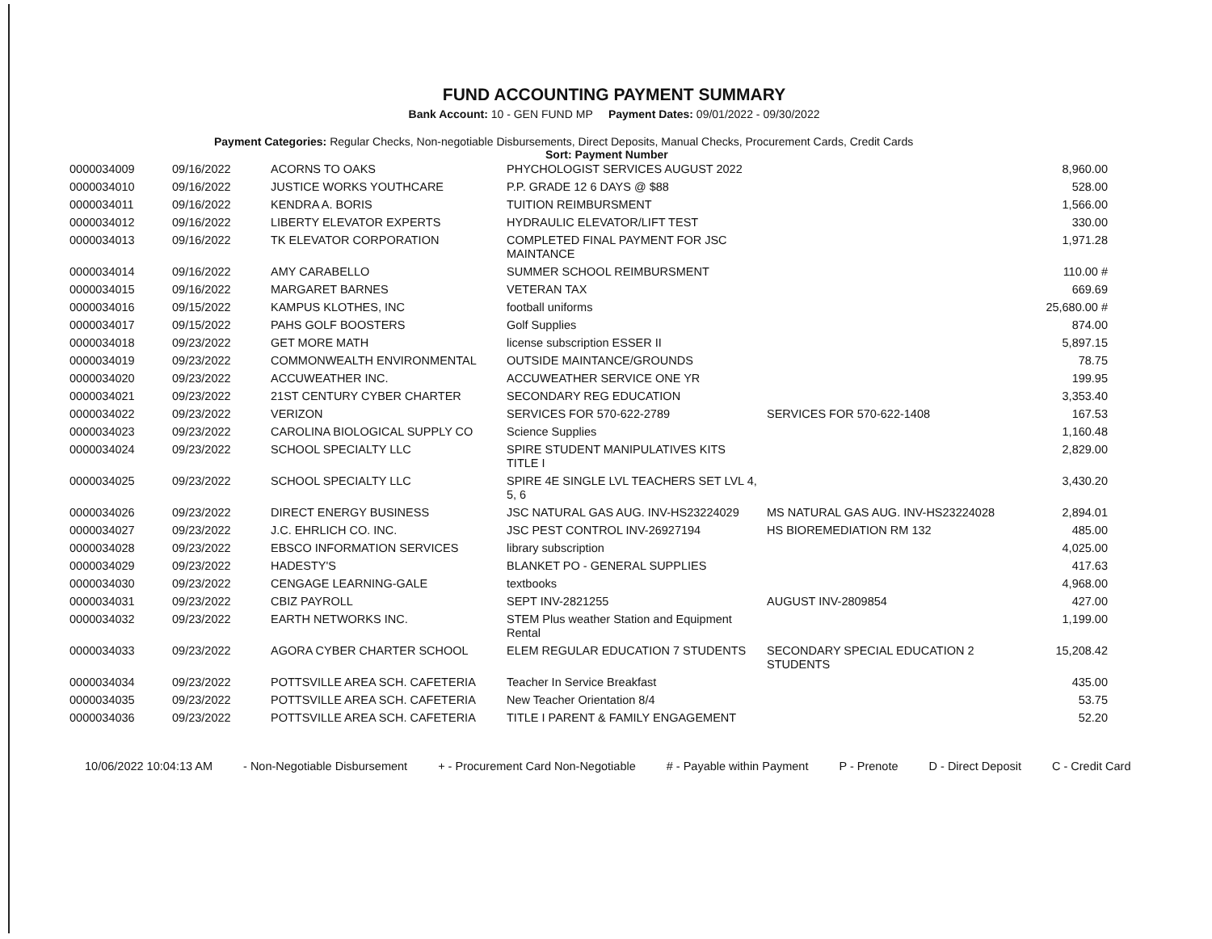FUND ACCOUNTING PAYMENT SUMMARY
Bank Account: 10 - GEN FUND MP Payment Dates: 09/01/2022 - 09/30/2022
Payment Categories: Regular Checks, Non-negotiable Disbursements, Direct Deposits, Manual Checks, Procurement Cards, Credit Cards
Sort: Payment Number
| 0000034009 | 09/16/2022 | ACORNS TO OAKS | PHYCHOLOGIST SERVICES AUGUST 2022 | | 8,960.00 |
| 0000034010 | 09/16/2022 | JUSTICE WORKS YOUTHCARE | P.P. GRADE 12 6 DAYS @ $88 | | 528.00 |
| 0000034011 | 09/16/2022 | KENDRA A. BORIS | TUITION REIMBURSMENT | | 1,566.00 |
| 0000034012 | 09/16/2022 | LIBERTY ELEVATOR EXPERTS | HYDRAULIC ELEVATOR/LIFT TEST | | 330.00 |
| 0000034013 | 09/16/2022 | TK ELEVATOR CORPORATION | COMPLETED FINAL PAYMENT FOR JSC MAINTANCE | | 1,971.28 |
| 0000034014 | 09/16/2022 | AMY CARABELLO | SUMMER SCHOOL REIMBURSMENT | | 110.00 # |
| 0000034015 | 09/16/2022 | MARGARET BARNES | VETERAN TAX | | 669.69 |
| 0000034016 | 09/15/2022 | KAMPUS KLOTHES, INC | football uniforms | | 25,680.00 # |
| 0000034017 | 09/15/2022 | PAHS GOLF BOOSTERS | Golf Supplies | | 874.00 |
| 0000034018 | 09/23/2022 | GET MORE MATH | license subscription ESSER II | | 5,897.15 |
| 0000034019 | 09/23/2022 | COMMONWEALTH ENVIRONMENTAL | OUTSIDE MAINTANCE/GROUNDS | | 78.75 |
| 0000034020 | 09/23/2022 | ACCUWEATHER INC. | ACCUWEATHER SERVICE ONE YR | | 199.95 |
| 0000034021 | 09/23/2022 | 21ST CENTURY CYBER CHARTER | SECONDARY REG EDUCATION | | 3,353.40 |
| 0000034022 | 09/23/2022 | VERIZON | SERVICES FOR 570-622-2789 | SERVICES FOR 570-622-1408 | 167.53 |
| 0000034023 | 09/23/2022 | CAROLINA BIOLOGICAL SUPPLY CO | Science Supplies | | 1,160.48 |
| 0000034024 | 09/23/2022 | SCHOOL SPECIALTY LLC | SPIRE STUDENT MANIPULATIVES KITS TITLE I | | 2,829.00 |
| 0000034025 | 09/23/2022 | SCHOOL SPECIALTY LLC | SPIRE 4E SINGLE LVL TEACHERS SET LVL 4, 5, 6 | | 3,430.20 |
| 0000034026 | 09/23/2022 | DIRECT ENERGY BUSINESS | JSC NATURAL GAS AUG. INV-HS23224029 | MS NATURAL GAS AUG. INV-HS23224028 | 2,894.01 |
| 0000034027 | 09/23/2022 | J.C. EHRLICH CO. INC. | JSC PEST CONTROL INV-26927194 | HS BIOREMEDIATION RM 132 | 485.00 |
| 0000034028 | 09/23/2022 | EBSCO INFORMATION SERVICES | library subscription | | 4,025.00 |
| 0000034029 | 09/23/2022 | HADESTY'S | BLANKET PO - GENERAL SUPPLIES | | 417.63 |
| 0000034030 | 09/23/2022 | CENGAGE LEARNING-GALE | textbooks | | 4,968.00 |
| 0000034031 | 09/23/2022 | CBIZ PAYROLL | SEPT INV-2821255 | AUGUST INV-2809854 | 427.00 |
| 0000034032 | 09/23/2022 | EARTH NETWORKS INC. | STEM Plus weather Station and Equipment Rental | | 1,199.00 |
| 0000034033 | 09/23/2022 | AGORA CYBER CHARTER SCHOOL | ELEM REGULAR EDUCATION 7 STUDENTS | SECONDARY SPECIAL EDUCATION 2 STUDENTS | 15,208.42 |
| 0000034034 | 09/23/2022 | POTTSVILLE AREA SCH. CAFETERIA | Teacher In Service Breakfast | | 435.00 |
| 0000034035 | 09/23/2022 | POTTSVILLE AREA SCH. CAFETERIA | New Teacher Orientation 8/4 | | 53.75 |
| 0000034036 | 09/23/2022 | POTTSVILLE AREA SCH. CAFETERIA | TITLE I PARENT & FAMILY ENGAGEMENT | | 52.20 |
10/06/2022 10:04:13 AM - Non-Negotiable Disbursement + - Procurement Card Non-Negotiable # - Payable within Payment P - Prenote D - Direct Deposit C - Credit Card